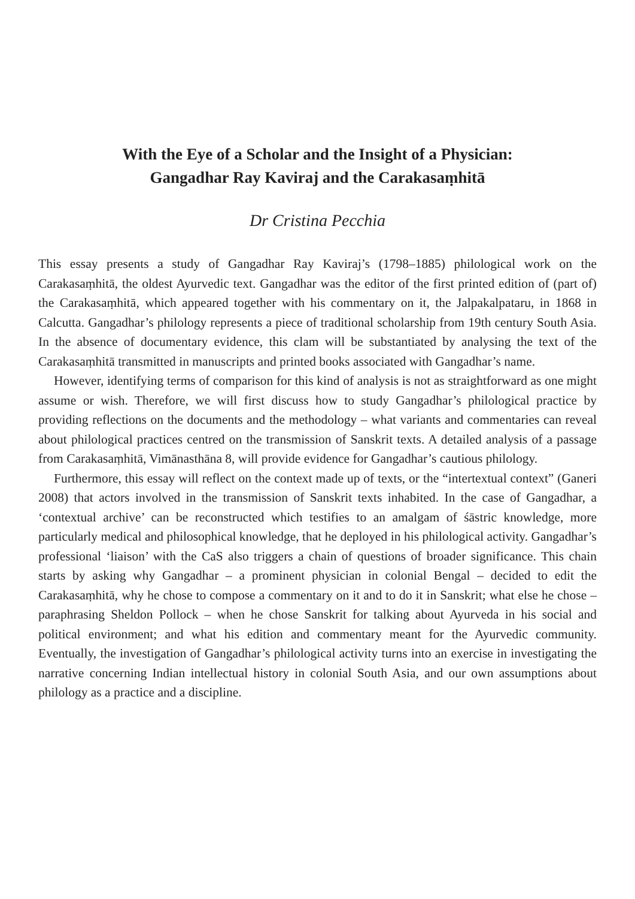With the Eye of a Scholar and the Insight of a Physician:
Gangadhar Ray Kaviraj and the Carakasaṃhitā
Dr Cristina Pecchia
This essay presents a study of Gangadhar Ray Kaviraj’s (1798–1885) philological work on the Carakasaṃhitā, the oldest Ayurvedic text. Gangadhar was the editor of the first printed edition of (part of) the Carakasaṃhitā, which appeared together with his commentary on it, the Jalpakalpataru, in 1868 in Calcutta. Gangadhar’s philology represents a piece of traditional scholarship from 19th century South Asia. In the absence of documentary evidence, this clam will be substantiated by analysing the text of the Carakasaṃhitā transmitted in manuscripts and printed books associated with Gangadhar’s name.
However, identifying terms of comparison for this kind of analysis is not as straightforward as one might assume or wish. Therefore, we will first discuss how to study Gangadhar’s philological practice by providing reflections on the documents and the methodology – what variants and commentaries can reveal about philological practices centred on the transmission of Sanskrit texts. A detailed analysis of a passage from Carakasaṃhitā, Vimānasthāna 8, will provide evidence for Gangadhar’s cautious philology.
Furthermore, this essay will reflect on the context made up of texts, or the “intertextual context” (Ganeri 2008) that actors involved in the transmission of Sanskrit texts inhabited. In the case of Gangadhar, a ‘contextual archive’ can be reconstructed which testifies to an amalgam of śāstric knowledge, more particularly medical and philosophical knowledge, that he deployed in his philological activity. Gangadhar’s professional ‘liaison’ with the CaS also triggers a chain of questions of broader significance. This chain starts by asking why Gangadhar – a prominent physician in colonial Bengal – decided to edit the Carakasaṃhitā, why he chose to compose a commentary on it and to do it in Sanskrit; what else he chose – paraphrasing Sheldon Pollock – when he chose Sanskrit for talking about Ayurveda in his social and political environment; and what his edition and commentary meant for the Ayurvedic community. Eventually, the investigation of Gangadhar’s philological activity turns into an exercise in investigating the narrative concerning Indian intellectual history in colonial South Asia, and our own assumptions about philology as a practice and a discipline.